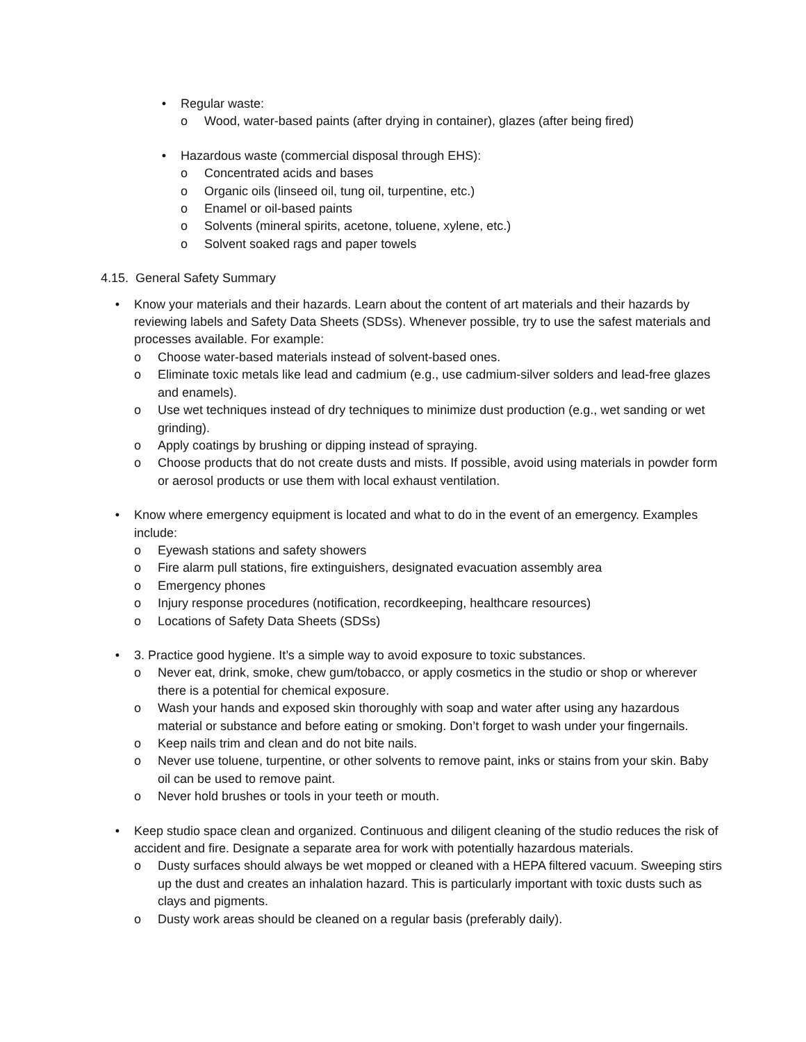• Regular waste:
o Wood, water-based paints (after drying in container), glazes (after being fired)
• Hazardous waste (commercial disposal through EHS):
o Concentrated acids and bases
o Organic oils (linseed oil, tung oil, turpentine, etc.)
o Enamel or oil-based paints
o Solvents (mineral spirits, acetone, toluene, xylene, etc.)
o Solvent soaked rags and paper towels
4.15. General Safety Summary
• Know your materials and their hazards. Learn about the content of art materials and their hazards by reviewing labels and Safety Data Sheets (SDSs). Whenever possible, try to use the safest materials and processes available. For example:
o Choose water-based materials instead of solvent-based ones.
o Eliminate toxic metals like lead and cadmium (e.g., use cadmium-silver solders and lead-free glazes and enamels).
o Use wet techniques instead of dry techniques to minimize dust production (e.g., wet sanding or wet grinding).
o Apply coatings by brushing or dipping instead of spraying.
o Choose products that do not create dusts and mists. If possible, avoid using materials in powder form or aerosol products or use them with local exhaust ventilation.
• Know where emergency equipment is located and what to do in the event of an emergency. Examples include:
o Eyewash stations and safety showers
o Fire alarm pull stations, fire extinguishers, designated evacuation assembly area
o Emergency phones
o Injury response procedures (notification, recordkeeping, healthcare resources)
o Locations of Safety Data Sheets (SDSs)
• 3. Practice good hygiene. It’s a simple way to avoid exposure to toxic substances.
o Never eat, drink, smoke, chew gum/tobacco, or apply cosmetics in the studio or shop or wherever there is a potential for chemical exposure.
o Wash your hands and exposed skin thoroughly with soap and water after using any hazardous material or substance and before eating or smoking. Don’t forget to wash under your fingernails.
o Keep nails trim and clean and do not bite nails.
o Never use toluene, turpentine, or other solvents to remove paint, inks or stains from your skin. Baby oil can be used to remove paint.
o Never hold brushes or tools in your teeth or mouth.
• Keep studio space clean and organized. Continuous and diligent cleaning of the studio reduces the risk of accident and fire. Designate a separate area for work with potentially hazardous materials.
o Dusty surfaces should always be wet mopped or cleaned with a HEPA filtered vacuum. Sweeping stirs up the dust and creates an inhalation hazard. This is particularly important with toxic dusts such as clays and pigments.
o Dusty work areas should be cleaned on a regular basis (preferably daily).